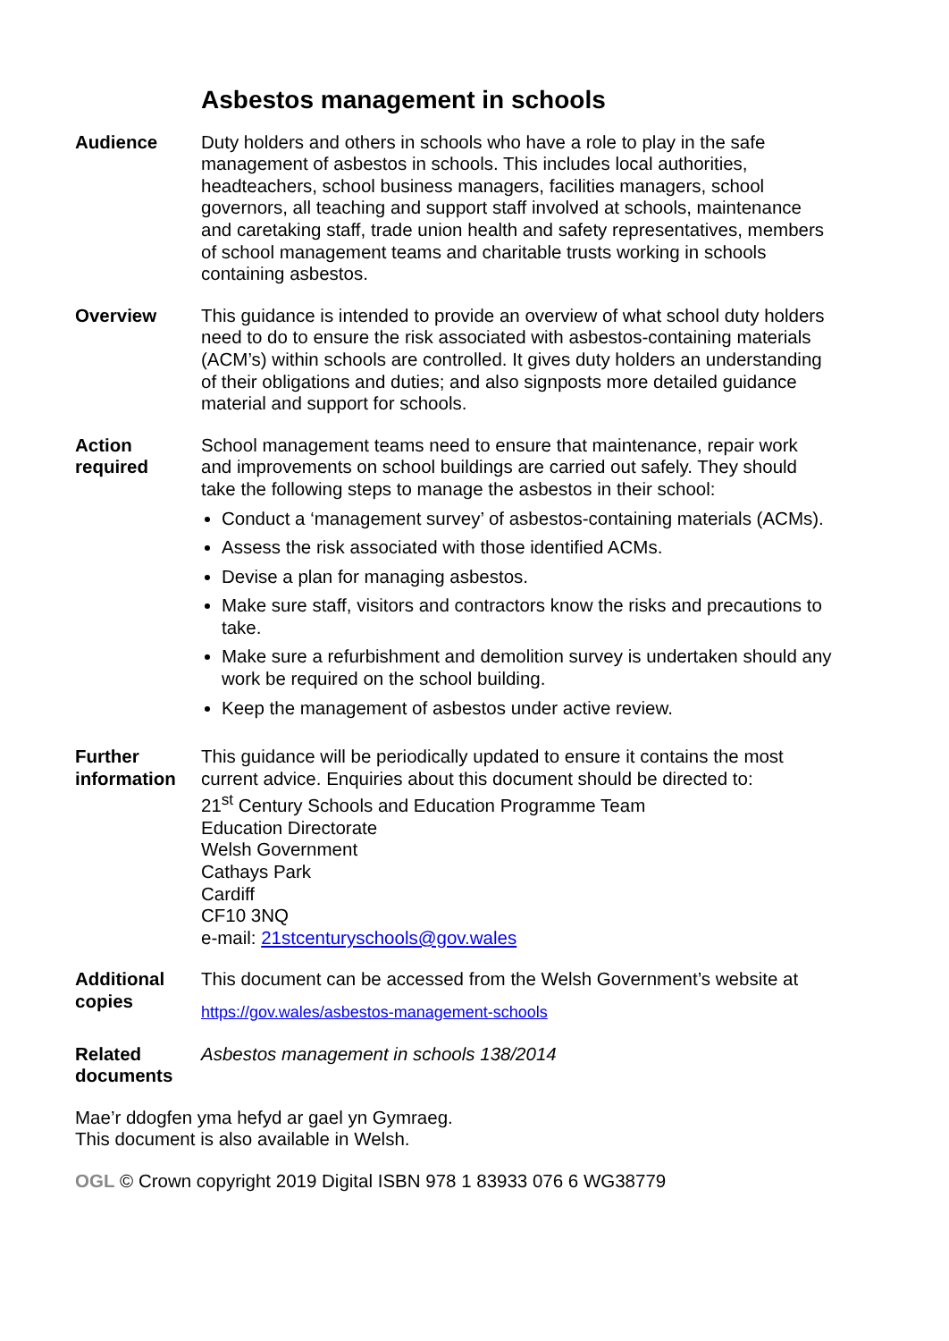Asbestos management in schools
Audience Duty holders and others in schools who have a role to play in the safe management of asbestos in schools. This includes local authorities, headteachers, school business managers, facilities managers, school governors, all teaching and support staff involved at schools, maintenance and caretaking staff, trade union health and safety representatives, members of school management teams and charitable trusts working in schools containing asbestos.
Overview This guidance is intended to provide an overview of what school duty holders need to do to ensure the risk associated with asbestos-containing materials (ACM’s) within schools are controlled. It gives duty holders an understanding of their obligations and duties; and also signposts more detailed guidance material and support for schools.
Action
required
School management teams need to ensure that maintenance, repair work and improvements on school buildings are carried out safely. They should take the following steps to manage the asbestos in their school:
Conduct a ‘management survey’ of asbestos-containing materials (ACMs).
Assess the risk associated with those identified ACMs.
Devise a plan for managing asbestos.
Make sure staff, visitors and contractors know the risks and precautions to take.
Make sure a refurbishment and demolition survey is undertaken should any work be required on the school building.
Keep the management of asbestos under active review.
Further
information
This guidance will be periodically updated to ensure it contains the most current advice. Enquiries about this document should be directed to:
21<sup>st</sup> Century Schools and Education Programme Team
Education Directorate
Welsh Government
Cathays Park
Cardiff
CF10 3NQ
e-mail: 21stcenturyschools@gov.wales
Additional
copies
This document can be accessed from the Welsh Government’s website at
https://gov.wales/asbestos-management-schools
Related
documents
Asbestos management in schools 138/2014
Mae’r ddogfen yma hefyd ar gael yn Gymraeg.
This document is also available in Welsh.
OGL © Crown copyright 2019 Digital ISBN 978 1 83933 076 6 WG38779